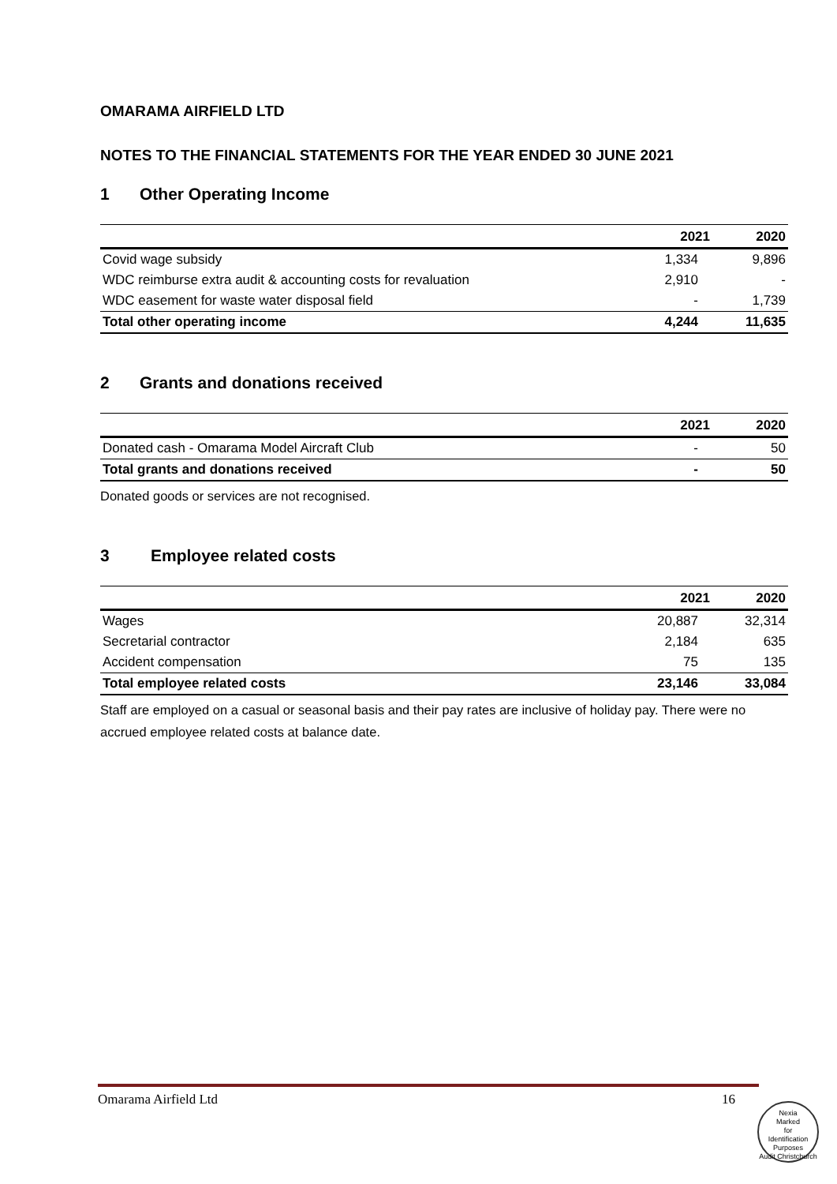OMARAMA AIRFIELD LTD
NOTES TO THE FINANCIAL STATEMENTS FOR THE YEAR ENDED 30 JUNE 2021
1 Other Operating Income
| | 2021 | 2020 |
| --- | --- | --- |
| Covid wage subsidy | 1,334 | 9,896 |
| WDC reimburse extra audit & accounting costs for revaluation | 2,910 | - |
| WDC easement for waste water disposal field | - | 1,739 |
| Total other operating income | 4,244 | 11,635 |
2 Grants and donations received
| | 2021 | 2020 |
| --- | --- | --- |
| Donated cash - Omarama Model Aircraft Club | - | 50 |
| Total grants and donations received | - | 50 |
Donated goods or services are not recognised.
3 Employee related costs
| | 2021 | 2020 |
| --- | --- | --- |
| Wages | 20,887 | 32,314 |
| Secretarial contractor | 2,184 | 635 |
| Accident compensation | 75 | 135 |
| Total employee related costs | 23,146 | 33,084 |
Staff are employed on a casual or seasonal basis and their pay rates are inclusive of holiday pay. There were no accrued employee related costs at balance date.
Omarama Airfield Ltd 16
Nexia
Marked
for
Identification
Purposes
Audit Christchurch